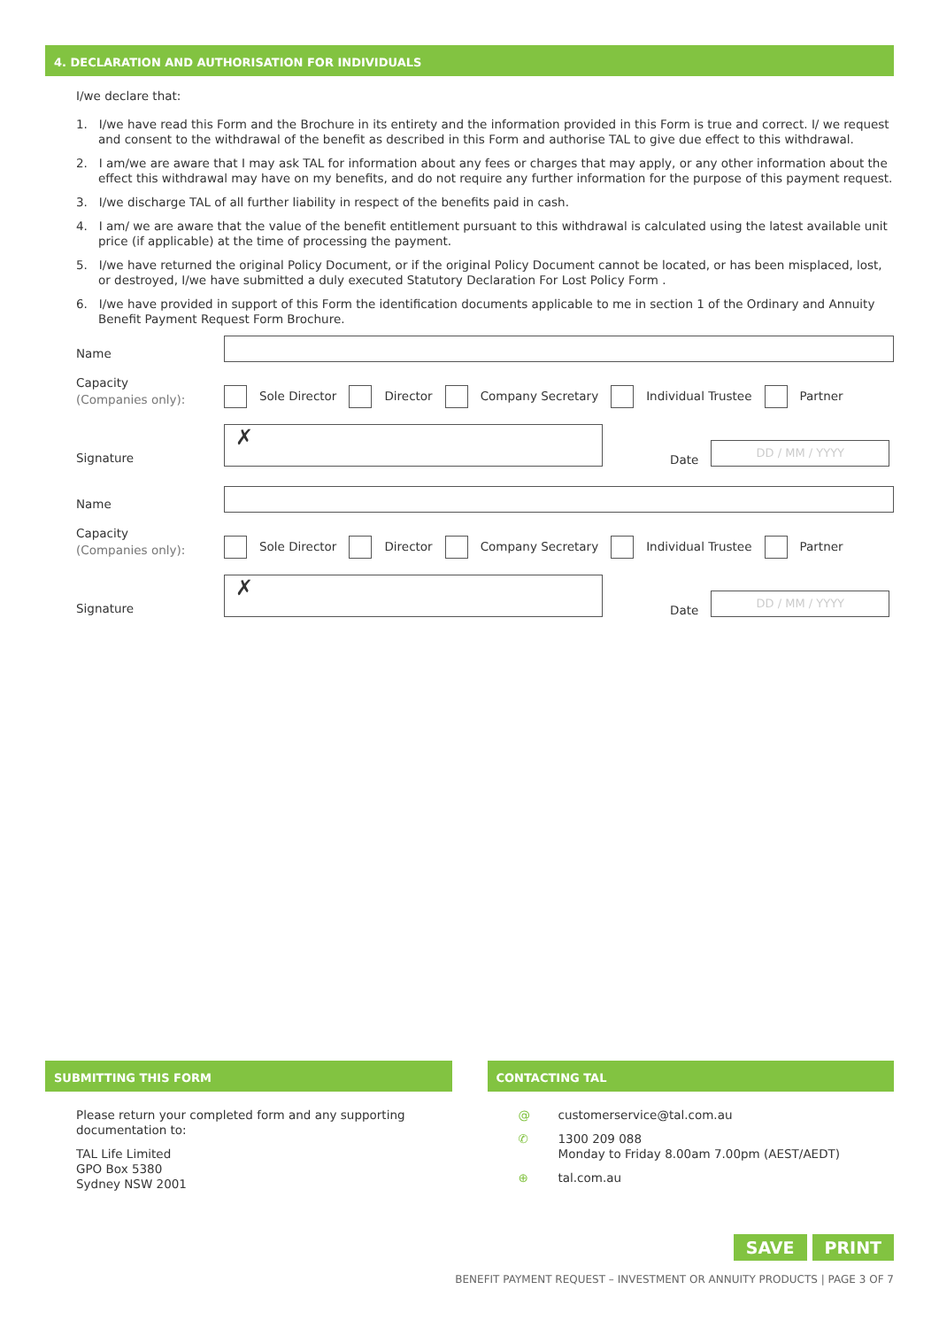4. DECLARATION AND AUTHORISATION FOR INDIVIDUALS
I/we declare that:
1. I/we have read this Form and the Brochure in its entirety and the information provided in this Form is true and correct. I/ we request and consent to the withdrawal of the benefit as described in this Form and authorise TAL to give due effect to this withdrawal.
2. I am/we are aware that I may ask TAL for information about any fees or charges that may apply, or any other information about the effect this withdrawal may have on my benefits, and do not require any further information for the purpose of this payment request.
3. I/we discharge TAL of all further liability in respect of the benefits paid in cash.
4. I am/ we are aware that the value of the benefit entitlement pursuant to this withdrawal is calculated using the latest available unit price (if applicable) at the time of processing the payment.
5. I/we have returned the original Policy Document, or if the original Policy Document cannot be located, or has been misplaced, lost, or destroyed, I/we have submitted a duly executed Statutory Declaration For Lost Policy Form .
6. I/we have provided in support of this Form the identification documents applicable to me in section 1 of the Ordinary and Annuity Benefit Payment Request Form Brochure.
Name
Capacity
(Companies only):
Sole Director Director Company Secretary Individual Trustee Partner
Signature
✗
Date
DD / MM / YYYY
Name
Capacity
(Companies only):
Sole Director Director Company Secretary Individual Trustee Partner
Signature
✗
Date
DD / MM / YYYY
SUBMITTING THIS FORM
Please return your completed form and any supporting documentation to:
TAL Life Limited
GPO Box 5380
Sydney NSW 2001
CONTACTING TAL
@ customerservice@tal.com.au
✆ 1300 209 088
Monday to Friday 8.00am 7.00pm (AEST/AEDT)
⊕ tal.com.au
SAVE PRINT
BENEFIT PAYMENT REQUEST – INVESTMENT OR ANNUITY PRODUCTS | PAGE 3 OF 7